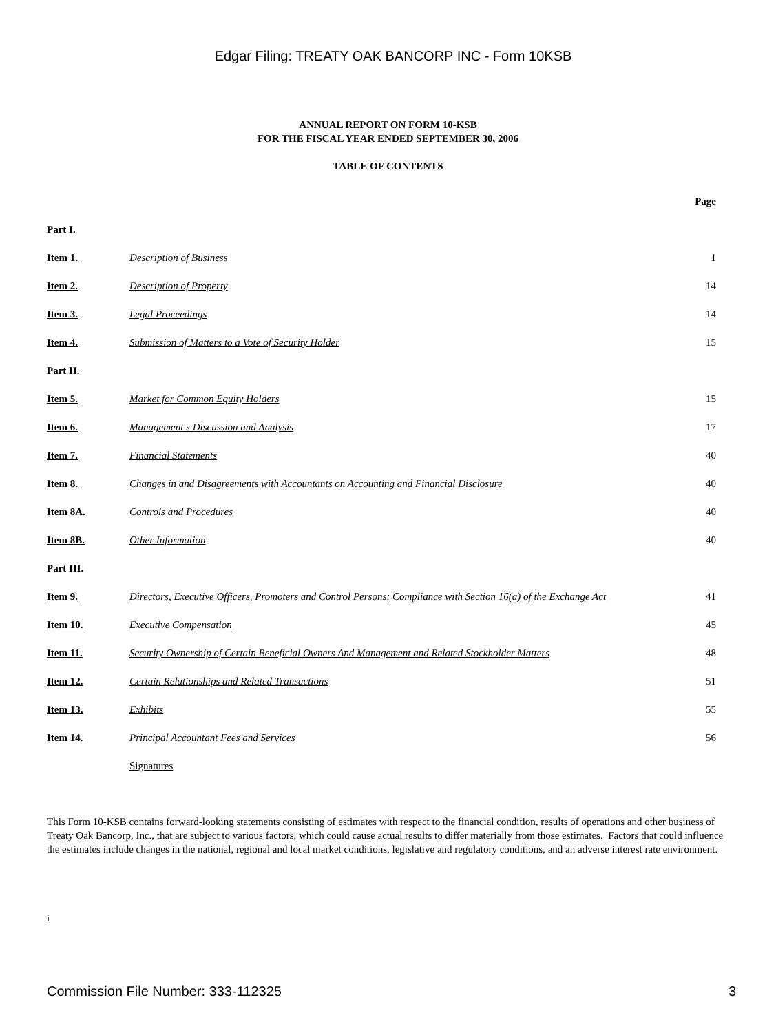Edgar Filing: TREATY OAK BANCORP INC - Form 10KSB
ANNUAL REPORT ON FORM 10-KSB
FOR THE FISCAL YEAR ENDED SEPTEMBER 30, 2006
TABLE OF CONTENTS
| | | Page |
| Part I. | | |
| Item 1. | Description of Business | 1 |
| Item 2. | Description of Property | 14 |
| Item 3. | Legal Proceedings | 14 |
| Item 4. | Submission of Matters to a Vote of Security Holder | 15 |
| Part II. | | |
| Item 5. | Market for Common Equity Holders | 15 |
| Item 6. | Management s Discussion and Analysis | 17 |
| Item 7. | Financial Statements | 40 |
| Item 8. | Changes in and Disagreements with Accountants on Accounting and Financial Disclosure | 40 |
| Item 8A. | Controls and Procedures | 40 |
| Item 8B. | Other Information | 40 |
| Part III. | | |
| Item 9. | Directors, Executive Officers, Promoters and Control Persons; Compliance with Section 16(a) of the Exchange Act | 41 |
| Item 10. | Executive Compensation | 45 |
| Item 11. | Security Ownership of Certain Beneficial Owners And Management and Related Stockholder Matters | 48 |
| Item 12. | Certain Relationships and Related Transactions | 51 |
| Item 13. | Exhibits | 55 |
| Item 14. | Principal Accountant Fees and Services | 56 |
| | Signatures | |
This Form 10-KSB contains forward-looking statements consisting of estimates with respect to the financial condition, results of operations and other business of Treaty Oak Bancorp, Inc., that are subject to various factors, which could cause actual results to differ materially from those estimates. Factors that could influence the estimates include changes in the national, regional and local market conditions, legislative and regulatory conditions, and an adverse interest rate environment.
i
Commission File Number: 333-112325 3